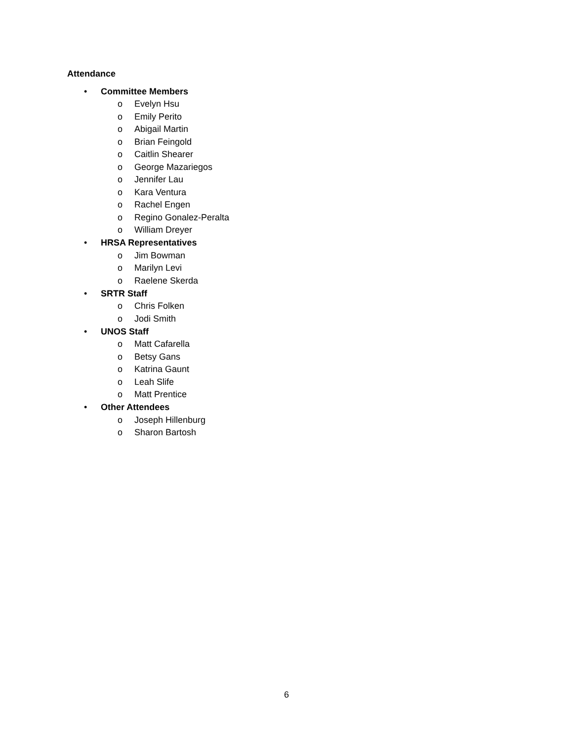Attendance
• Committee Members
o Evelyn Hsu
o Emily Perito
o Abigail Martin
o Brian Feingold
o Caitlin Shearer
o George Mazariegos
o Jennifer Lau
o Kara Ventura
o Rachel Engen
o Regino Gonalez-Peralta
o William Dreyer
• HRSA Representatives
o Jim Bowman
o Marilyn Levi
o Raelene Skerda
• SRTR Staff
o Chris Folken
o Jodi Smith
• UNOS Staff
o Matt Cafarella
o Betsy Gans
o Katrina Gaunt
o Leah Slife
o Matt Prentice
• Other Attendees
o Joseph Hillenburg
o Sharon Bartosh
6